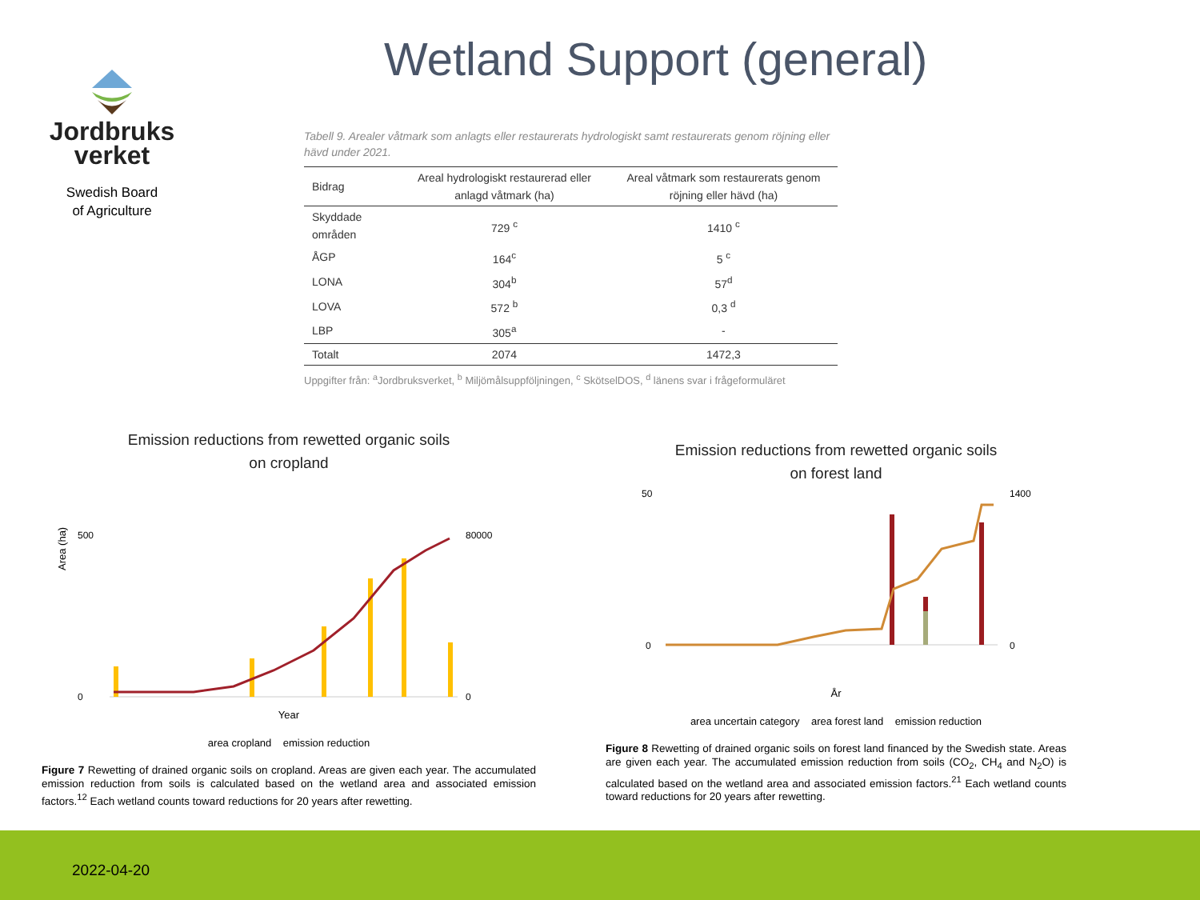Wetland Support (general)
Jordbruks
verket
Swedish Board
of Agriculture
Tabell 9. Arealer våtmark som anlagts eller restaurerats hydrologiskt samt restaurerats genom röjning eller hävd under 2021.
| Bidrag | Areal hydrologiskt restaurerad eller anlagd våtmark (ha) | Areal våtmark som restaurerats genom röjning eller hävd (ha) |
| --- | --- | --- |
| Skyddade områden | 729 <sup>c</sup> | 1410 <sup>c</sup> |
| ÅGP | 164<sup>c</sup> | 5 <sup>c</sup> |
| LONA | 304<sup>b</sup> | 57<sup>d</sup> |
| LOVA | 572 <sup>b</sup> | 0,3 <sup>d</sup> |
| LBP | 305<sup>a</sup> | - |
| Totalt | 2074 | 1472,3 |
Uppgifter från: <sup>a</sup>Jordbruksverket, <sup>b</sup> Miljömålsuppföljningen, <sup>c</sup> SkötselDOS, <sup>d</sup> länens svar i frågeformuläret
Emission reductions from rewetted organic soils
on cropland
Area (ha)
500
0
80000
0
Year
area cropland emission reduction
Figure 7 Rewetting of drained organic soils on cropland. Areas are given each year. The accumulated emission reduction from soils is calculated based on the wetland area and associated emission factors.<sup>12</sup> Each wetland counts toward reductions for 20 years after rewetting.
Emission reductions from rewetted organic soils
on forest land
50
0
1400
0
År
area uncertain category area forest land emission reduction
Figure 8 Rewetting of drained organic soils on forest land financed by the Swedish state. Areas are given each year. The accumulated emission reduction from soils (CO<sub>2</sub>, CH<sub>4</sub> and N<sub>2</sub>O) is calculated based on the wetland area and associated emission factors.<sup>21</sup> Each wetland counts toward reductions for 20 years after rewetting.
2022-04-20